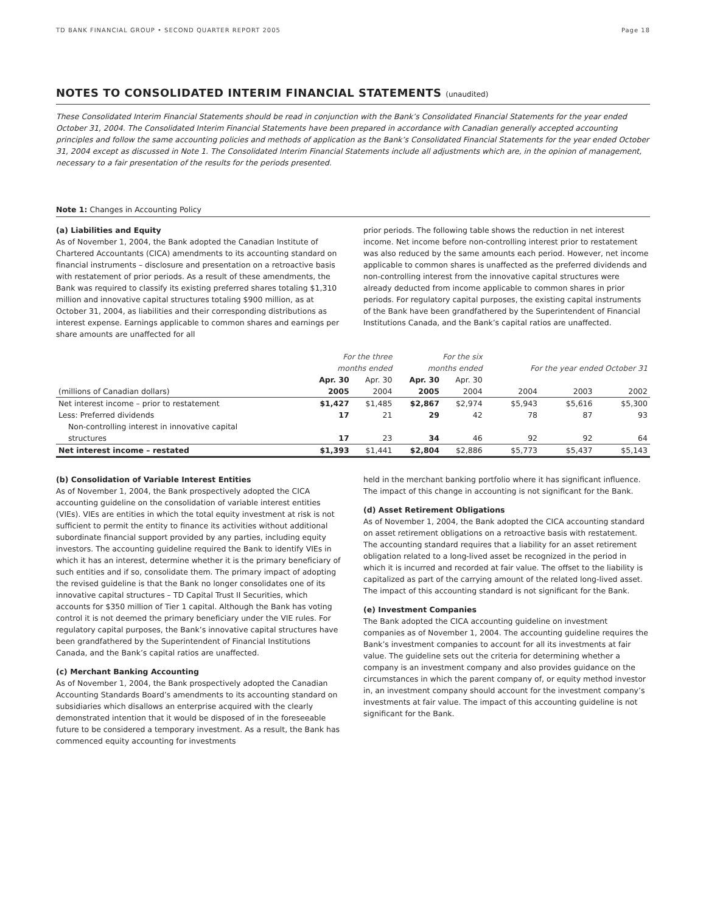TD BANK FINANCIAL GROUP • SECOND QUARTER REPORT 2005 Page 18
NOTES TO CONSOLIDATED INTERIM FINANCIAL STATEMENTS (unaudited)
These Consolidated Interim Financial Statements should be read in conjunction with the Bank’s Consolidated Financial Statements for the year ended October 31, 2004. The Consolidated Interim Financial Statements have been prepared in accordance with Canadian generally accepted accounting principles and follow the same accounting policies and methods of application as the Bank’s Consolidated Financial Statements for the year ended October 31, 2004 except as discussed in Note 1. The Consolidated Interim Financial Statements include all adjustments which are, in the opinion of management, necessary to a fair presentation of the results for the periods presented.
Note 1: Changes in Accounting Policy
(a) Liabilities and Equity
As of November 1, 2004, the Bank adopted the Canadian Institute of Chartered Accountants (CICA) amendments to its accounting standard on financial instruments – disclosure and presentation on a retroactive basis with restatement of prior periods. As a result of these amendments, the Bank was required to classify its existing preferred shares totaling $1,310 million and innovative capital structures totaling $900 million, as at October 31, 2004, as liabilities and their corresponding distributions as interest expense. Earnings applicable to common shares and earnings per share amounts are unaffected for all
prior periods. The following table shows the reduction in net interest income. Net income before non-controlling interest prior to restatement was also reduced by the same amounts each period. However, net income applicable to common shares is unaffected as the preferred dividends and non-controlling interest from the innovative capital structures were already deducted from income applicable to common shares in prior periods. For regulatory capital purposes, the existing capital instruments of the Bank have been grandfathered by the Superintendent of Financial Institutions Canada, and the Bank’s capital ratios are unaffected.
| | For the three months ended | | For the six months ended | | For the year ended October 31 | | |
| --- | --- | --- | --- | --- | --- | --- | --- |
| (millions of Canadian dollars) | Apr. 30 2005 | Apr. 30 2004 | Apr. 30 2005 | Apr. 30 2004 | 2004 | 2003 | 2002 |
| Net interest income – prior to restatement | $1,427 | $1,485 | $2,867 | $2,974 | $5,943 | $5,616 | $5,300 |
| Less: Preferred dividends | 17 | 21 | 29 | 42 | 78 | 87 | 93 |
| Non-controlling interest in innovative capital structures | 17 | 23 | 34 | 46 | 92 | 92 | 64 |
| Net interest income – restated | $1,393 | $1,441 | $2,804 | $2,886 | $5,773 | $5,437 | $5,143 |
(b) Consolidation of Variable Interest Entities
As of November 1, 2004, the Bank prospectively adopted the CICA accounting guideline on the consolidation of variable interest entities (VIEs). VIEs are entities in which the total equity investment at risk is not sufficient to permit the entity to finance its activities without additional subordinate financial support provided by any parties, including equity investors. The accounting guideline required the Bank to identify VIEs in which it has an interest, determine whether it is the primary beneficiary of such entities and if so, consolidate them. The primary impact of adopting the revised guideline is that the Bank no longer consolidates one of its innovative capital structures – TD Capital Trust II Securities, which accounts for $350 million of Tier 1 capital. Although the Bank has voting control it is not deemed the primary beneficiary under the VIE rules. For regulatory capital purposes, the Bank’s innovative capital structures have been grandfathered by the Superintendent of Financial Institutions Canada, and the Bank’s capital ratios are unaffected.
(c) Merchant Banking Accounting
As of November 1, 2004, the Bank prospectively adopted the Canadian Accounting Standards Board’s amendments to its accounting standard on subsidiaries which disallows an enterprise acquired with the clearly demonstrated intention that it would be disposed of in the foreseeable future to be considered a temporary investment. As a result, the Bank has commenced equity accounting for investments
held in the merchant banking portfolio where it has significant influence. The impact of this change in accounting is not significant for the Bank.
(d) Asset Retirement Obligations
As of November 1, 2004, the Bank adopted the CICA accounting standard on asset retirement obligations on a retroactive basis with restatement. The accounting standard requires that a liability for an asset retirement obligation related to a long-lived asset be recognized in the period in which it is incurred and recorded at fair value. The offset to the liability is capitalized as part of the carrying amount of the related long-lived asset. The impact of this accounting standard is not significant for the Bank.
(e) Investment Companies
The Bank adopted the CICA accounting guideline on investment companies as of November 1, 2004. The accounting guideline requires the Bank’s investment companies to account for all its investments at fair value. The guideline sets out the criteria for determining whether a company is an investment company and also provides guidance on the circumstances in which the parent company of, or equity method investor in, an investment company should account for the investment company’s investments at fair value. The impact of this accounting guideline is not significant for the Bank.